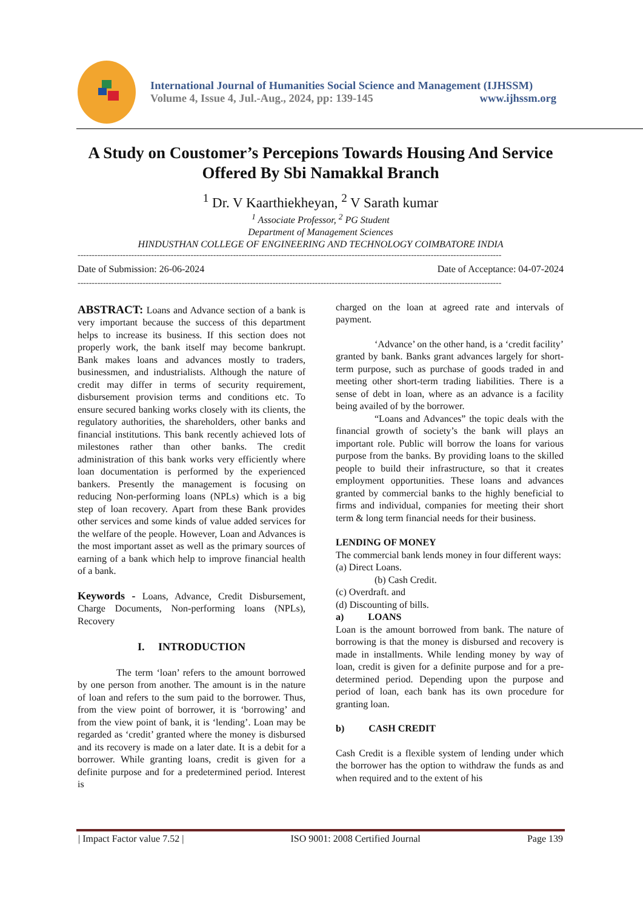International Journal of Humanities Social Science and Management (IJHSSM)
Volume 4, Issue 4, Jul.-Aug., 2024, pp: 139-145 www.ijhssm.org
A Study on Coustomer’s Percepions Towards Housing And Service Offered By Sbi Namakkal Branch
<sup>1</sup> Dr. V Kaarthiekheyan, <sup>2</sup> V Sarath kumar
<sup>1</sup> Associate Professor, <sup>2</sup> PG Student
Department of Management Sciences
HINDUSTHAN COLLEGE OF ENGINEERING AND TECHNOLOGY COIMBATORE INDIA
------------------------------------------------------------------------------------------------------------------------------------------------------
Date of Submission: 26-06-2024 Date of Acceptance: 04-07-2024
------------------------------------------------------------------------------------------------------------------------------------------------------
ABSTRACT: Loans and Advance section of a bank is very important because the success of this department helps to increase its business. If this section does not properly work, the bank itself may become bankrupt. Bank makes loans and advances mostly to traders, businessmen, and industrialists. Although the nature of credit may differ in terms of security requirement, disbursement provision terms and conditions etc. To ensure secured banking works closely with its clients, the regulatory authorities, the shareholders, other banks and financial institutions. This bank recently achieved lots of milestones rather than other banks. The credit administration of this bank works very efficiently where loan documentation is performed by the experienced bankers. Presently the management is focusing on reducing Non-performing loans (NPLs) which is a big step of loan recovery. Apart from these Bank provides other services and some kinds of value added services for the welfare of the people. However, Loan and Advances is the most important asset as well as the primary sources of earning of a bank which help to improve financial health of a bank.
Keywords - Loans, Advance, Credit Disbursement, Charge Documents, Non-performing loans (NPLs), Recovery
I. INTRODUCTION
The term ‘loan’ refers to the amount borrowed by one person from another. The amount is in the nature of loan and refers to the sum paid to the borrower. Thus, from the view point of borrower, it is ‘borrowing’ and from the view point of bank, it is ‘lending’. Loan may be regarded as ‘credit’ granted where the money is disbursed and its recovery is made on a later date. It is a debit for a borrower. While granting loans, credit is given for a definite purpose and for a predetermined period. Interest is
charged on the loan at agreed rate and intervals of payment.
‘Advance’ on the other hand, is a ‘credit facility’ granted by bank. Banks grant advances largely for short-term purpose, such as purchase of goods traded in and meeting other short-term trading liabilities. There is a sense of debt in loan, where as an advance is a facility being availed of by the borrower.
“Loans and Advances” the topic deals with the financial growth of society’s the bank will plays an important role. Public will borrow the loans for various purpose from the banks. By providing loans to the skilled people to build their infrastructure, so that it creates employment opportunities. These loans and advances granted by commercial banks to the highly beneficial to firms and individual, companies for meeting their short term & long term financial needs for their business.
LENDING OF MONEY
The commercial bank lends money in four different ways:
(a) Direct Loans.
(b) Cash Credit.
(c) Overdraft. and
(d) Discounting of bills.
a) LOANS
Loan is the amount borrowed from bank. The nature of borrowing is that the money is disbursed and recovery is made in installments. While lending money by way of loan, credit is given for a definite purpose and for a pre-determined period. Depending upon the purpose and period of loan, each bank has its own procedure for granting loan.
b) CASH CREDIT
Cash Credit is a flexible system of lending under which the borrower has the option to withdraw the funds as and when required and to the extent of his
| Impact Factor value 7.52 | ISO 9001: 2008 Certified Journal Page 139